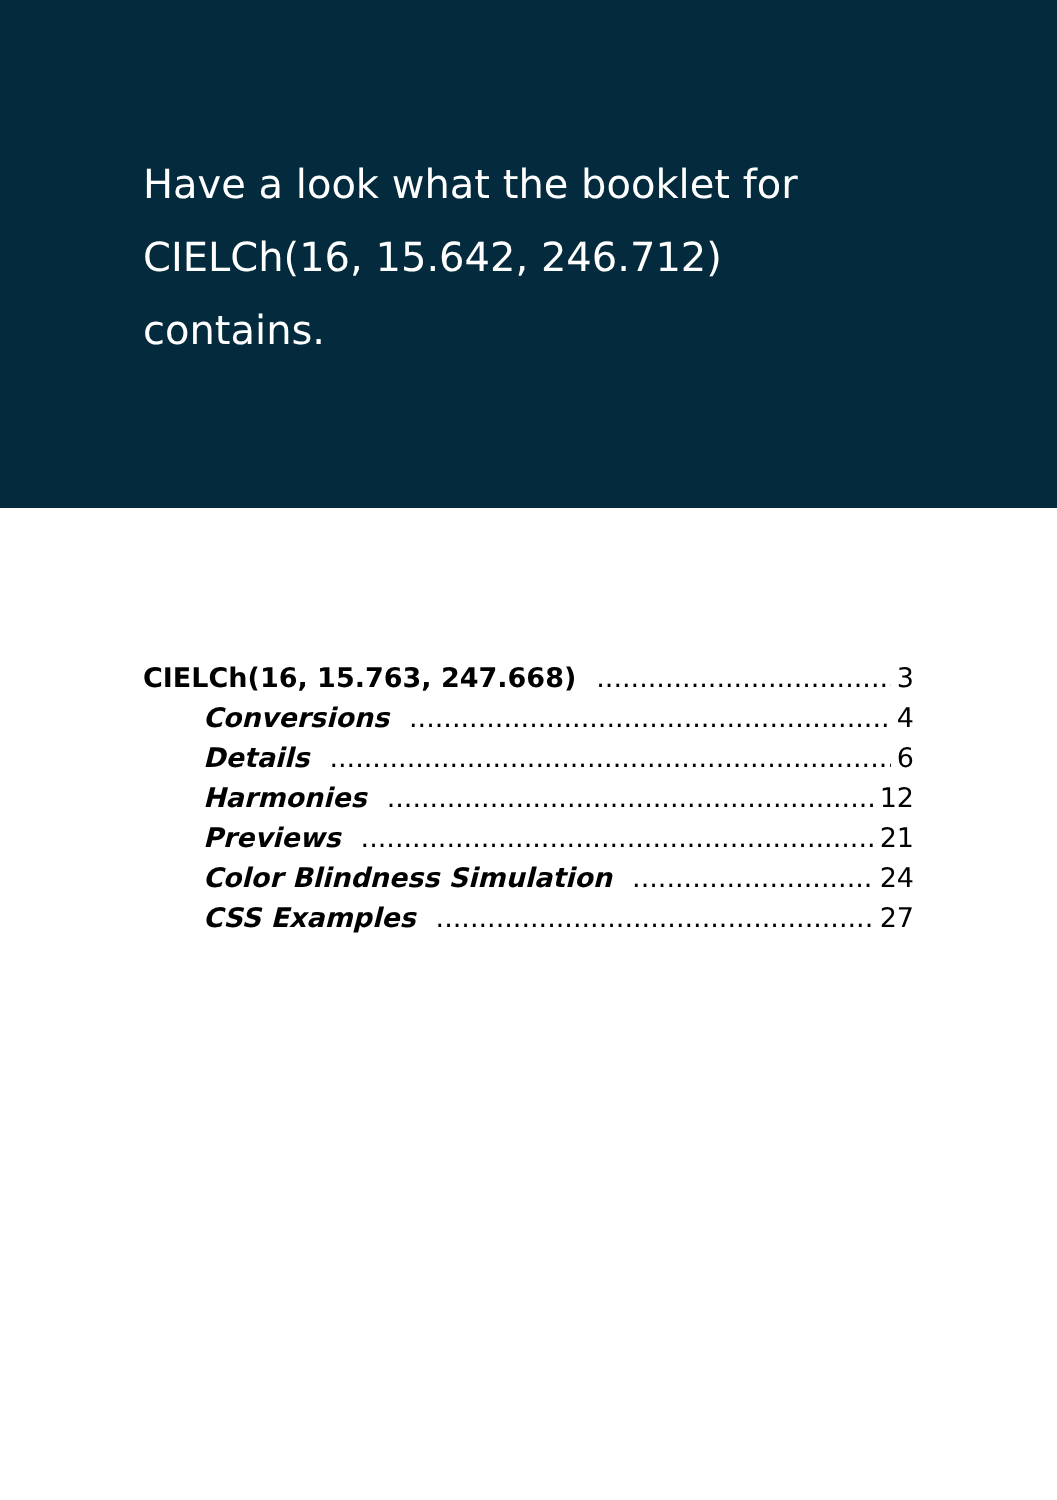Have a look what the booklet for
CIELCh(16, 15.642, 246.712)
contains.
CIELCh(16, 15.763, 247.668) 3
Conversions 4
Details 6
Harmonies 12
Previews 21
Color Blindness Simulation 24
CSS Examples 27